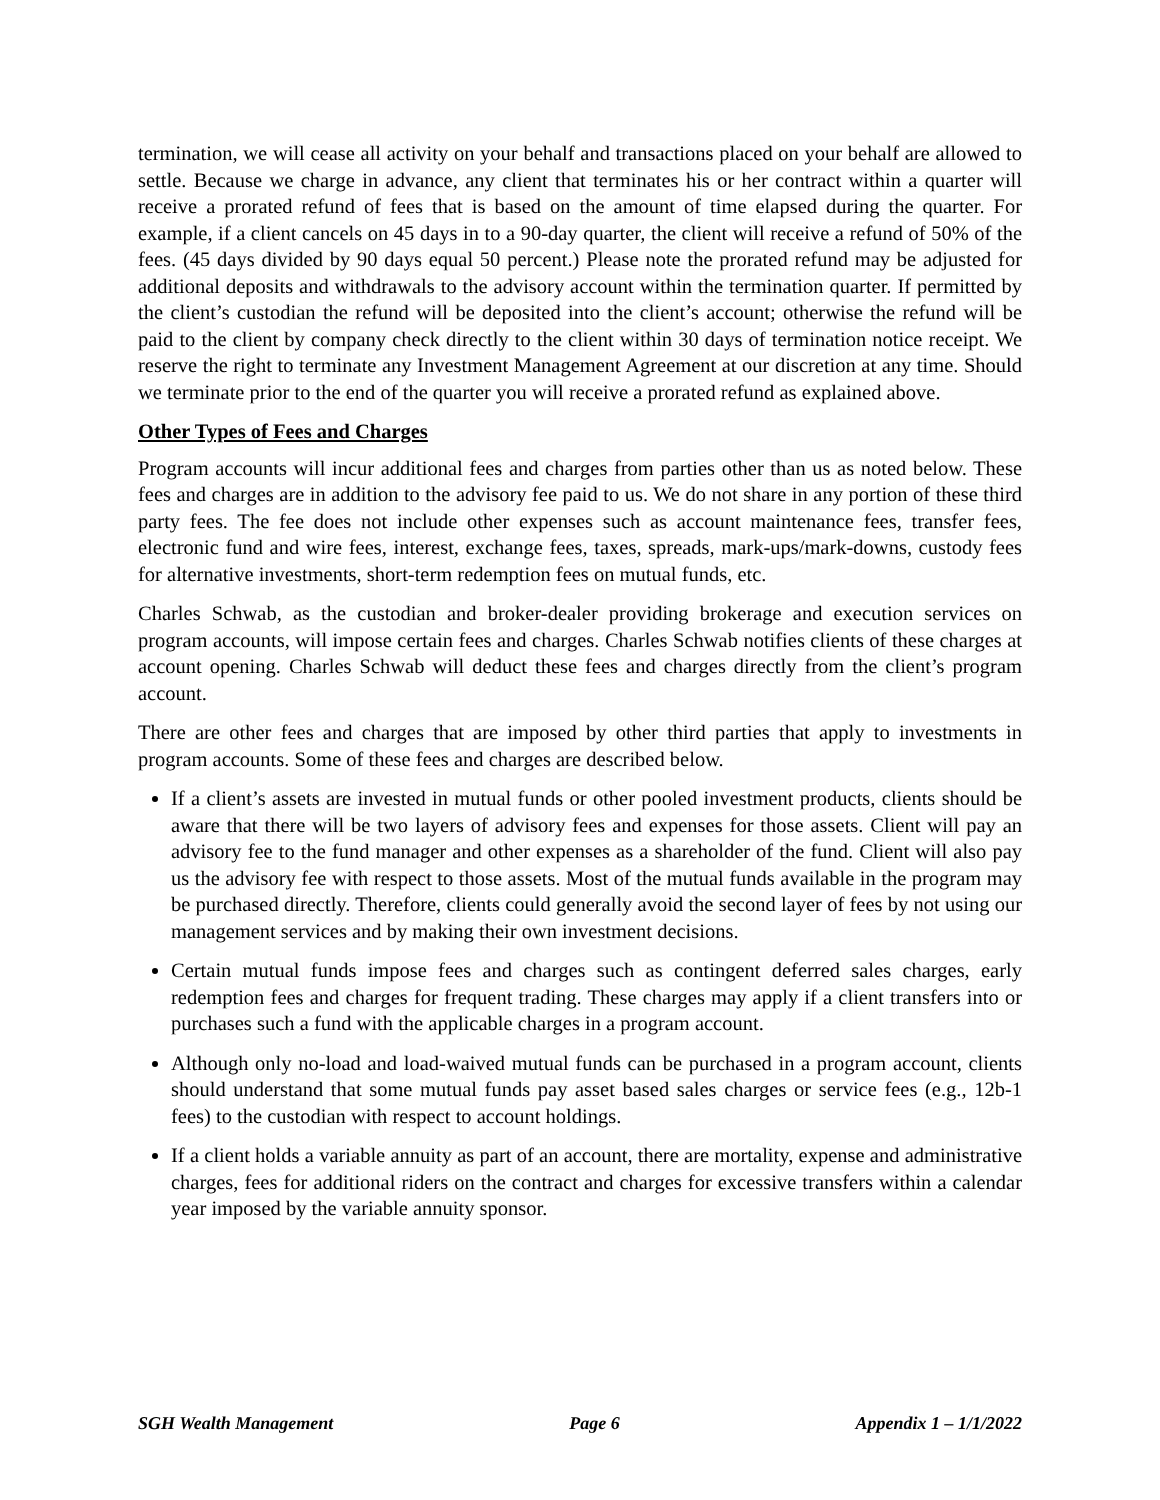termination, we will cease all activity on your behalf and transactions placed on your behalf are allowed to settle. Because we charge in advance, any client that terminates his or her contract within a quarter will receive a prorated refund of fees that is based on the amount of time elapsed during the quarter. For example, if a client cancels on 45 days in to a 90-day quarter, the client will receive a refund of 50% of the fees. (45 days divided by 90 days equal 50 percent.) Please note the prorated refund may be adjusted for additional deposits and withdrawals to the advisory account within the termination quarter. If permitted by the client’s custodian the refund will be deposited into the client’s account; otherwise the refund will be paid to the client by company check directly to the client within 30 days of termination notice receipt. We reserve the right to terminate any Investment Management Agreement at our discretion at any time. Should we terminate prior to the end of the quarter you will receive a prorated refund as explained above.
Other Types of Fees and Charges
Program accounts will incur additional fees and charges from parties other than us as noted below. These fees and charges are in addition to the advisory fee paid to us. We do not share in any portion of these third party fees. The fee does not include other expenses such as account maintenance fees, transfer fees, electronic fund and wire fees, interest, exchange fees, taxes, spreads, mark-ups/mark-downs, custody fees for alternative investments, short-term redemption fees on mutual funds, etc.
Charles Schwab, as the custodian and broker-dealer providing brokerage and execution services on program accounts, will impose certain fees and charges. Charles Schwab notifies clients of these charges at account opening. Charles Schwab will deduct these fees and charges directly from the client’s program account.
There are other fees and charges that are imposed by other third parties that apply to investments in program accounts. Some of these fees and charges are described below.
If a client’s assets are invested in mutual funds or other pooled investment products, clients should be aware that there will be two layers of advisory fees and expenses for those assets. Client will pay an advisory fee to the fund manager and other expenses as a shareholder of the fund. Client will also pay us the advisory fee with respect to those assets. Most of the mutual funds available in the program may be purchased directly. Therefore, clients could generally avoid the second layer of fees by not using our management services and by making their own investment decisions.
Certain mutual funds impose fees and charges such as contingent deferred sales charges, early redemption fees and charges for frequent trading. These charges may apply if a client transfers into or purchases such a fund with the applicable charges in a program account.
Although only no-load and load-waived mutual funds can be purchased in a program account, clients should understand that some mutual funds pay asset based sales charges or service fees (e.g., 12b-1 fees) to the custodian with respect to account holdings.
If a client holds a variable annuity as part of an account, there are mortality, expense and administrative charges, fees for additional riders on the contract and charges for excessive transfers within a calendar year imposed by the variable annuity sponsor.
SGH Wealth Management Page 6 Appendix 1 – 1/1/2022